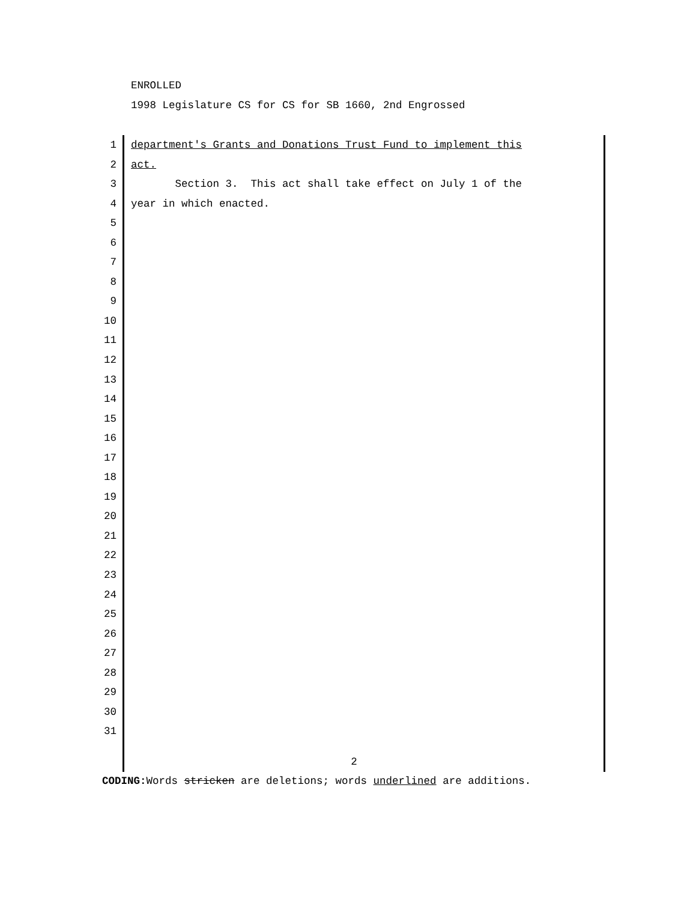ENROLLED
1998 Legislature CS for CS for SB 1660, 2nd Engrossed
1 department's Grants and Donations Trust Fund to implement this
2 act.
3 Section 3. This act shall take effect on July 1 of the
4 year in which enacted.
5
6
7
8
9
10
11
12
13
14
15
16
17
18
19
20
21
22
23
24
25
26
27
28
29
30
31
2
CODING: Words stricken are deletions; words underlined are additions.